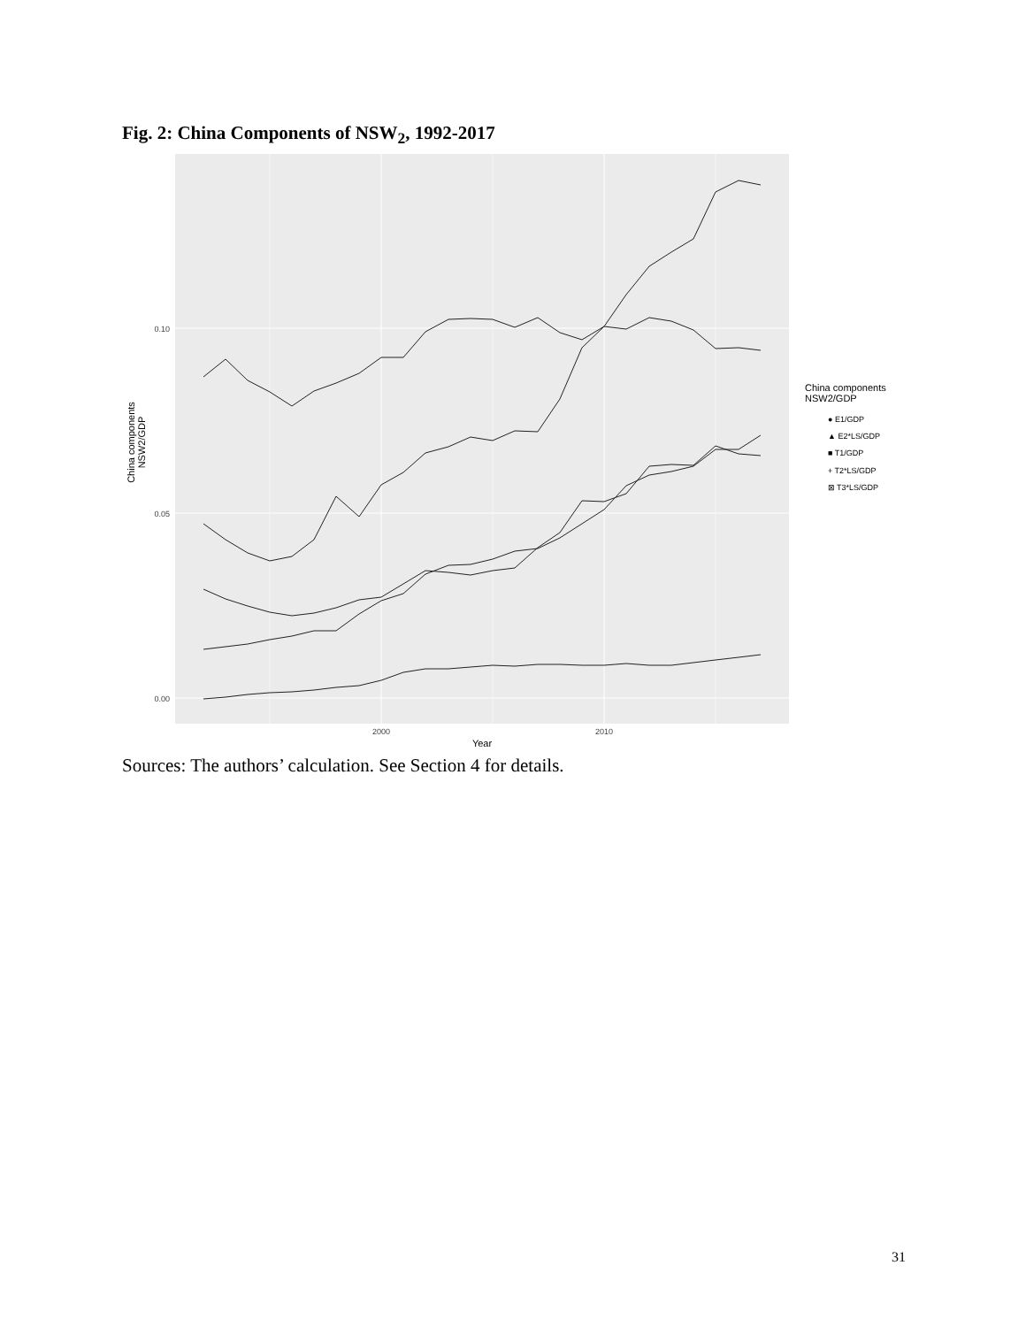Fig. 2: China Components of NSW<sub>2</sub>, 1992-2017
0.00
0.05
0.10
2000
2010
Year
China components
NSW2/GDP
China components
NSW2/GDP
● E1/GDP
▲ E2*LS/GDP
■ T1/GDP
+ T2*LS/GDP
⊠ T3*LS/GDP
Sources: The authors’ calculation. See Section 4 for details.
31